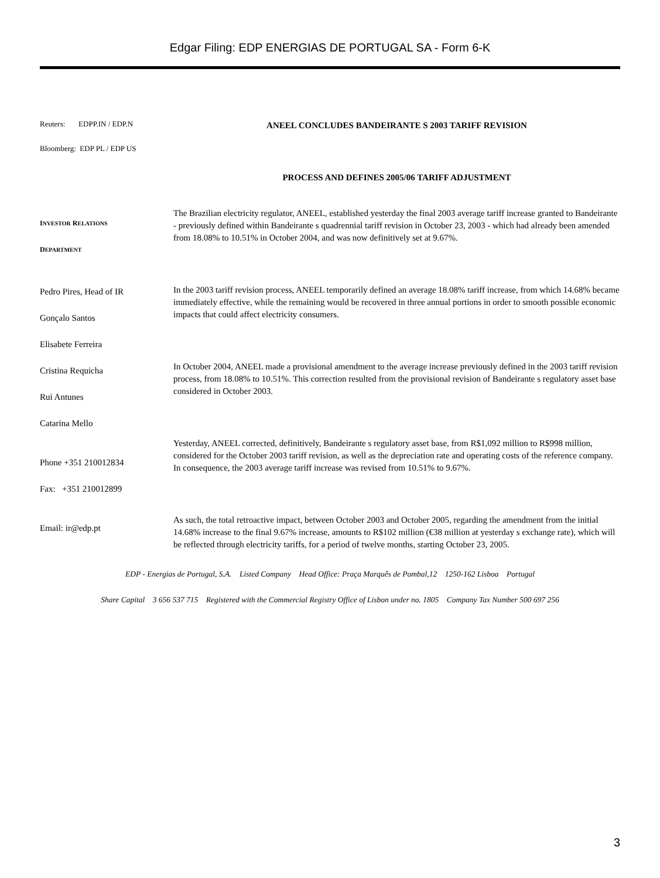Edgar Filing: EDP ENERGIAS DE PORTUGAL SA - Form 6-K
Reuters: EDPP.IN / EDP.N
Bloomberg: EDP PL / EDP US
ANEEL CONCLUDES BANDEIRANTE S 2003 TARIFF REVISION
PROCESS AND DEFINES 2005/06 TARIFF ADJUSTMENT
INVESTOR RELATIONS
DEPARTMENT
Pedro Pires, Head of IR
Gonçalo Santos
Elisabete Ferreira
Cristina Requicha
Rui Antunes
Catarina Mello
Phone +351 210012834
Fax: +351 210012899
Email: ir@edp.pt
The Brazilian electricity regulator, ANEEL, established yesterday the final 2003 average tariff increase granted to Bandeirante - previously defined within Bandeirante s quadrennial tariff revision in October 23, 2003 - which had already been amended from 18.08% to 10.51% in October 2004, and was now definitively set at 9.67%.
In the 2003 tariff revision process, ANEEL temporarily defined an average 18.08% tariff increase, from which 14.68% became immediately effective, while the remaining would be recovered in three annual portions in order to smooth possible economic impacts that could affect electricity consumers.
In October 2004, ANEEL made a provisional amendment to the average increase previously defined in the 2003 tariff revision process, from 18.08% to 10.51%. This correction resulted from the provisional revision of Bandeirante s regulatory asset base considered in October 2003.
Yesterday, ANEEL corrected, definitively, Bandeirante s regulatory asset base, from R$1,092 million to R$998 million, considered for the October 2003 tariff revision, as well as the depreciation rate and operating costs of the reference company. In consequence, the 2003 average tariff increase was revised from 10.51% to 9.67%.
As such, the total retroactive impact, between October 2003 and October 2005, regarding the amendment from the initial 14.68% increase to the final 9.67% increase, amounts to R$102 million (€38 million at yesterday s exchange rate), which will be reflected through electricity tariffs, for a period of twelve months, starting October 23, 2005.
EDP - Energias de Portugal, S.A. Listed Company Head Office: Praça Marquês de Pombal,12 1250-162 Lisboa Portugal
Share Capital 3 656 537 715 Registered with the Commercial Registry Office of Lisbon under no. 1805 Company Tax Number 500 697 256
3